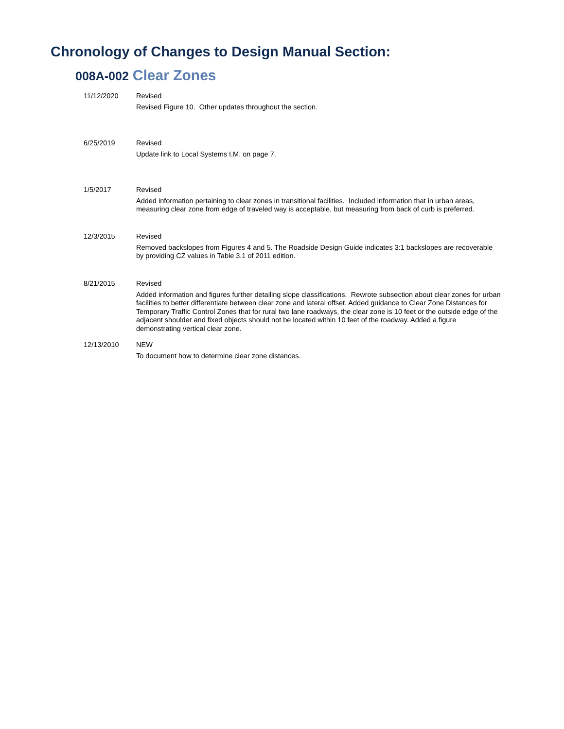Chronology of Changes to Design Manual Section:
008A-002 Clear Zones
11/12/2020 Revised
Revised Figure 10. Other updates throughout the section.
6/25/2019 Revised
Update link to Local Systems I.M. on page 7.
1/5/2017 Revised
Added information pertaining to clear zones in transitional facilities. Included information that in urban areas, measuring clear zone from edge of traveled way is acceptable, but measuring from back of curb is preferred.
12/3/2015 Revised
Removed backslopes from Figures 4 and 5. The Roadside Design Guide indicates 3:1 backslopes are recoverable by providing CZ values in Table 3.1 of 2011 edition.
8/21/2015 Revised
Added information and figures further detailing slope classifications. Rewrote subsection about clear zones for urban facilities to better differentiate between clear zone and lateral offset. Added guidance to Clear Zone Distances for Temporary Traffic Control Zones that for rural two lane roadways, the clear zone is 10 feet or the outside edge of the adjacent shoulder and fixed objects should not be located within 10 feet of the roadway. Added a figure demonstrating vertical clear zone.
12/13/2010 NEW
To document how to determine clear zone distances.